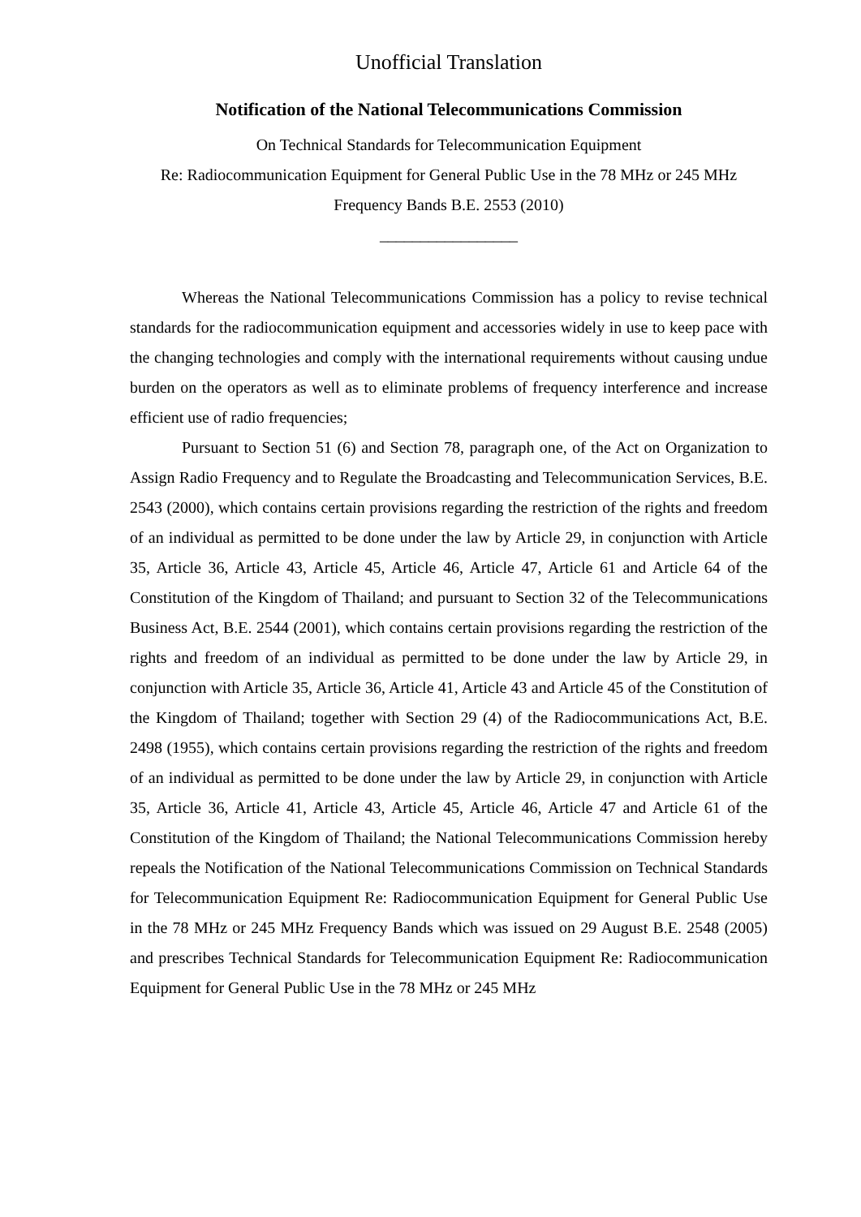Unofficial Translation
Notification of the National Telecommunications Commission
On Technical Standards for Telecommunication Equipment
Re: Radiocommunication Equipment for General Public Use in the 78 MHz or 245 MHz
Frequency Bands B.E. 2553 (2010)
_________________
Whereas the National Telecommunications Commission has a policy to revise technical standards for the radiocommunication equipment and accessories widely in use to keep pace with the changing technologies and comply with the international requirements without causing undue burden on the operators as well as to eliminate problems of frequency interference and increase efficient use of radio frequencies;
Pursuant to Section 51 (6) and Section 78, paragraph one, of the Act on Organization to Assign Radio Frequency and to Regulate the Broadcasting and Telecommunication Services, B.E. 2543 (2000), which contains certain provisions regarding the restriction of the rights and freedom of an individual as permitted to be done under the law by Article 29, in conjunction with Article 35, Article 36, Article 43, Article 45, Article 46, Article 47, Article 61 and Article 64 of the Constitution of the Kingdom of Thailand; and pursuant to Section 32 of the Telecommunications Business Act, B.E. 2544 (2001), which contains certain provisions regarding the restriction of the rights and freedom of an individual as permitted to be done under the law by Article 29, in conjunction with Article 35, Article 36, Article 41, Article 43 and Article 45 of the Constitution of the Kingdom of Thailand; together with Section 29 (4) of the Radiocommunications Act, B.E. 2498 (1955), which contains certain provisions regarding the restriction of the rights and freedom of an individual as permitted to be done under the law by Article 29, in conjunction with Article 35, Article 36, Article 41, Article 43, Article 45, Article 46, Article 47 and Article 61 of the Constitution of the Kingdom of Thailand; the National Telecommunications Commission hereby repeals the Notification of the National Telecommunications Commission on Technical Standards for Telecommunication Equipment Re: Radiocommunication Equipment for General Public Use in the 78 MHz or 245 MHz Frequency Bands which was issued on 29 August B.E. 2548 (2005) and prescribes Technical Standards for Telecommunication Equipment Re: Radiocommunication Equipment for General Public Use in the 78 MHz or 245 MHz